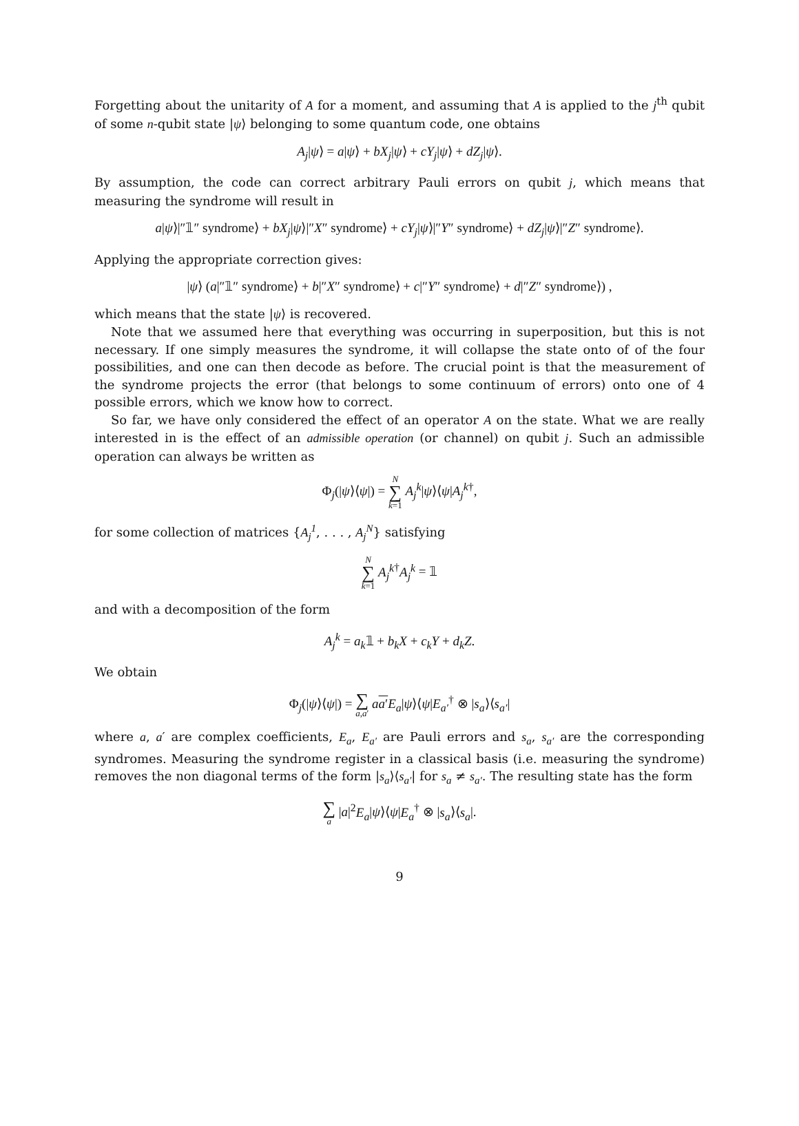Forgetting about the unitarity of A for a moment, and assuming that A is applied to the j<sup>th</sup> qubit of some n-qubit state |ψ⟩ belonging to some quantum code, one obtains
A<sub>j</sub>|ψ⟩ = a|ψ⟩ + bX<sub>j</sub>|ψ⟩ + cY<sub>j</sub>|ψ⟩ + dZ<sub>j</sub>|ψ⟩.
By assumption, the code can correct arbitrary Pauli errors on qubit j, which means that measuring the syndrome will result in
a|ψ⟩|″𝟙″ syndrome⟩ + bX<sub>j</sub>|ψ⟩|″X″ syndrome⟩ + cY<sub>j</sub>|ψ⟩|″Y″ syndrome⟩ + dZ<sub>j</sub>|ψ⟩|″Z″ syndrome⟩.
Applying the appropriate correction gives:
|ψ⟩ (a|″𝟙″ syndrome⟩ + b|″X″ syndrome⟩ + c|″Y″ syndrome⟩ + d|″Z″ syndrome⟩) ,
which means that the state |ψ⟩ is recovered.
Note that we assumed here that everything was occurring in superposition, but this is not necessary. If one simply measures the syndrome, it will collapse the state onto of of the four possibilities, and one can then decode as before. The crucial point is that the measurement of the syndrome projects the error (that belongs to some continuum of errors) onto one of 4 possible errors, which we know how to correct.
So far, we have only considered the effect of an operator A on the state. What we are really interested in is the effect of an admissible operation (or channel) on qubit j. Such an admissible operation can always be written as
Φ<sub>j</sub>(|ψ⟩⟨ψ|) = N ∑ k=1 A<sub>j</sub><sup>k</sup>|ψ⟩⟨ψ|A<sub>j</sub><sup>k</sup><sup>†</sup>,
for some collection of matrices {A<sub>j</sub><sup>1</sup>, . . . , A<sub>j</sub><sup>N</sup>} satisfying
N ∑ k=1 A<sub>j</sub><sup>k</sup><sup>†</sup>A<sub>j</sub><sup>k</sup> = 𝟙
and with a decomposition of the form
A<sub>j</sub><sup>k</sup> = a<sub>k</sub>𝟙 + b<sub>k</sub>X + c<sub>k</sub>Y + d<sub>k</sub>Z.
We obtain
Φ<sub>j</sub>(|ψ⟩⟨ψ|) = ∑ a,a′ aa′E<sub>a</sub>|ψ⟩⟨ψ|E<sub>a′</sub><sup>†</sup> ⊗ |s<sub>a</sub>⟩⟨s<sub>a′</sub>|
where a, a′ are complex coefficients, E<sub>a</sub>, E<sub>a′</sub> are Pauli errors and s<sub>a</sub>, s<sub>a′</sub> are the corresponding syndromes. Measuring the syndrome register in a classical basis (i.e. measuring the syndrome) removes the non diagonal terms of the form |s<sub>a</sub>⟩⟨s<sub>a′</sub>| for s<sub>a</sub> ≠ s<sub>a′</sub>. The resulting state has the form
∑ a |a|<sup>2</sup>E<sub>a</sub>|ψ⟩⟨ψ|E<sub>a</sub><sup>†</sup> ⊗ |s<sub>a</sub>⟩⟨s<sub>a</sub>|.
9